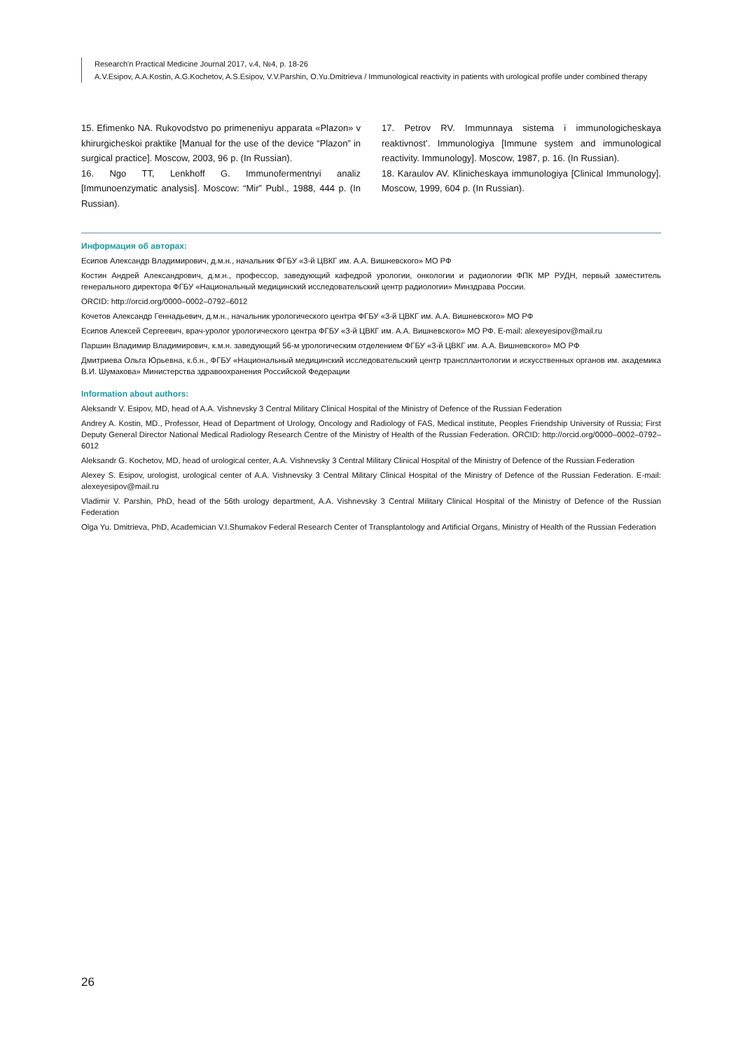Research'n Practical Medicine Journal 2017, v.4, №4, p. 18-26
A.V.Esipov, A.A.Kostin, A.G.Kochetov, A.S.Esipov, V.V.Parshin, O.Yu.Dmitrieva / Immunological reactivity in patients with urological profile under combined therapy
15. Efimenko NA. Rukovodstvo po primeneniyu apparata «Plazon» v khirurgicheskoi praktike [Manual for the use of the device “Plazon” in surgical practice]. Moscow, 2003, 96 p. (In Russian).
16. Ngo TT, Lenkhoff G. Immunofermentnyi analiz [Immunoenzymatic analysis]. Moscow: “Mir” Publ., 1988, 444 p. (In Russian).
17. Petrov RV. Immunnaya sistema i immunologicheskaya reaktivnost’. Immunologiya [Immune system and immunological reactivity. Immunology]. Moscow, 1987, p. 16. (In Russian).
18. Karaulov AV. Klinicheskaya immunologiya [Clinical Immunology]. Moscow, 1999, 604 p. (In Russian).
Информация об авторах:
Есипов Александр Владимирович, д.м.н., начальник ФГБУ «3-й ЦВКГ им. А.А. Вишневского» МО РФ
Костин Андрей Александрович, д.м.н., профессор, заведующий кафедрой урологии, онкологии и радиологии ФПК МР РУДН, первый заместитель генерального директора ФГБУ «Национальный медицинский исследовательский центр радиологии» Минздрава России.
ORCID: http://orcid.org/0000–0002–0792–6012
Кочетов Александр Геннадьевич, д.м.н., начальник урологического центра ФГБУ «3-й ЦВКГ им. А.А. Вишневского» МО РФ
Есипов Алексей Сергеевич, врач-уролог урологического центра ФГБУ «3-й ЦВКГ им. А.А. Вишневского» МО РФ. E-mail: alexeyesipov@mail.ru
Паршин Владимир Владимирович, к.м.н. заведующий 56-м урологическим отделением ФГБУ «3-й ЦВКГ им. А.А. Вишневского» МО РФ
Дмитриева Ольга Юрьевна, к.б.н., ФГБУ «Национальный медицинский исследовательский центр трансплантологии и искусственных органов им. академика В.И. Шумакова» Министерства здравоохранения Российской Федерации
Information about authors:
Aleksandr V. Esipov, MD, head of A.A. Vishnevsky 3 Central Military Clinical Hospital of the Ministry of Defence of the Russian Federation
Andrey A. Kostin, MD., Professor, Head of Department of Urology, Oncology and Radiology of FAS, Medical institute, Peoples Friendship University of Russia; First Deputy General Director National Medical Radiology Research Centre of the Ministry of Health of the Russian Federation. ORCID: http://orcid.org/0000–0002–0792–6012
Aleksandr G. Kochetov, MD, head of urological center, A.A. Vishnevsky 3 Central Military Clinical Hospital of the Ministry of Defence of the Russian Federation
Alexey S. Esipov, urologist, urological center of A.A. Vishnevsky 3 Central Military Clinical Hospital of the Ministry of Defence of the Russian Federation. E-mail: alexeyesipov@mail.ru
Vladimir V. Parshin, PhD, head of the 56th urology department, A.A. Vishnevsky 3 Central Military Clinical Hospital of the Ministry of Defence of the Russian Federation
Olga Yu. Dmitrieva, PhD, Academician V.I.Shumakov Federal Research Center of Transplantology and Artificial Organs, Ministry of Health of the Russian Federation
26